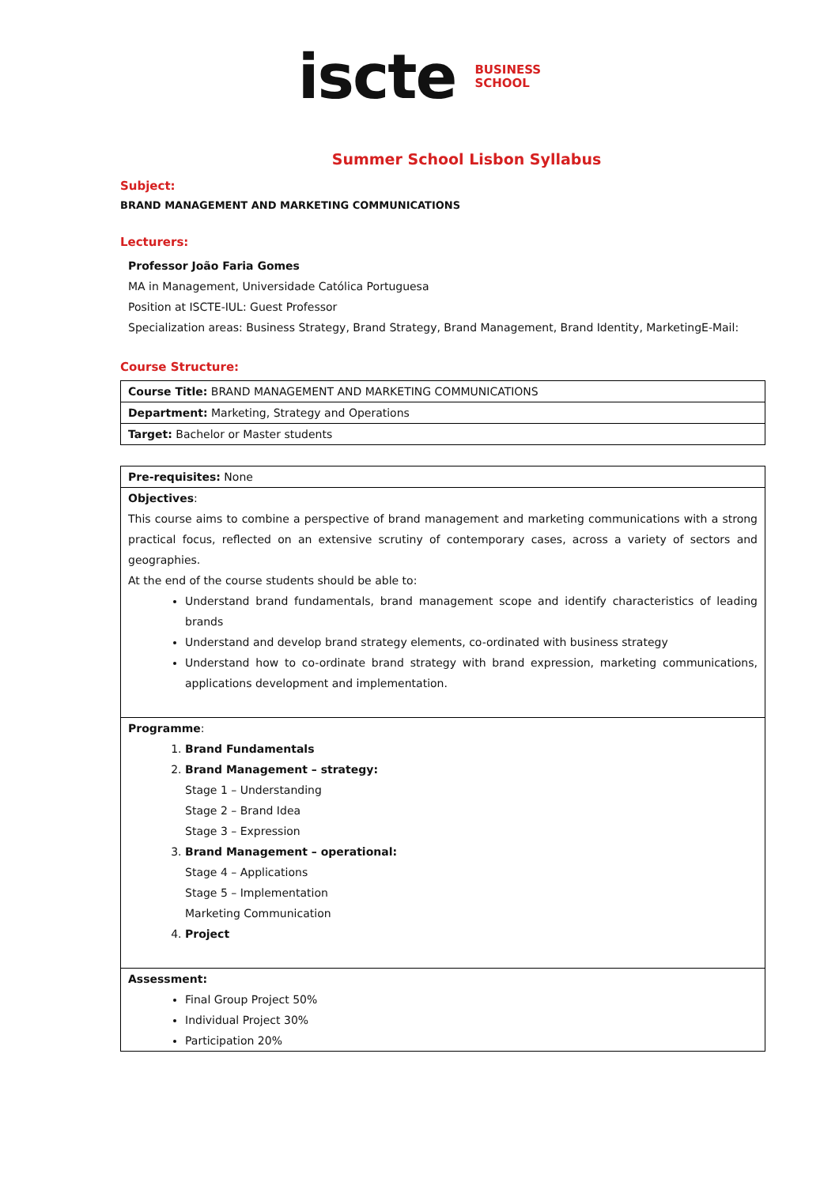iscte BUSINESS
SCHOOL
Summer School Lisbon Syllabus
Subject:
BRAND MANAGEMENT AND MARKETING COMMUNICATIONS
Lecturers:
Professor João Faria Gomes
MA in Management, Universidade Católica Portuguesa
Position at ISCTE-IUL: Guest Professor
Specialization areas: Business Strategy, Brand Strategy, Brand Management, Brand Identity, MarketingE-Mail:
Course Structure:
| Course Title: BRAND MANAGEMENT AND MARKETING COMMUNICATIONS |
| Department: Marketing, Strategy and Operations |
| Target: Bachelor or Master students |
| Pre-requisites: None |
| Objectives : This course aims to combine a perspective of brand management and marketing communications with a strong practical focus, reflected on an extensive scrutiny of contemporary cases, across a variety of sectors and geographies. At the end of the course students should be able to: Understand brand fundamentals, brand management scope and identify characteristics of leading brands Understand and develop brand strategy elements, co-ordinated with business strategy Understand how to co-ordinate brand strategy with brand expression, marketing communications, applications development and implementation. |
| Programme : 1. Brand Fundamentals 2. Brand Management – strategy: Stage 1 – Understanding Stage 2 – Brand Idea Stage 3 – Expression 3. Brand Management – operational: Stage 4 – Applications Stage 5 – Implementation Marketing Communication 4. Project |
| Assessment: Final Group Project 50% Individual Project 30% Participation 20% |